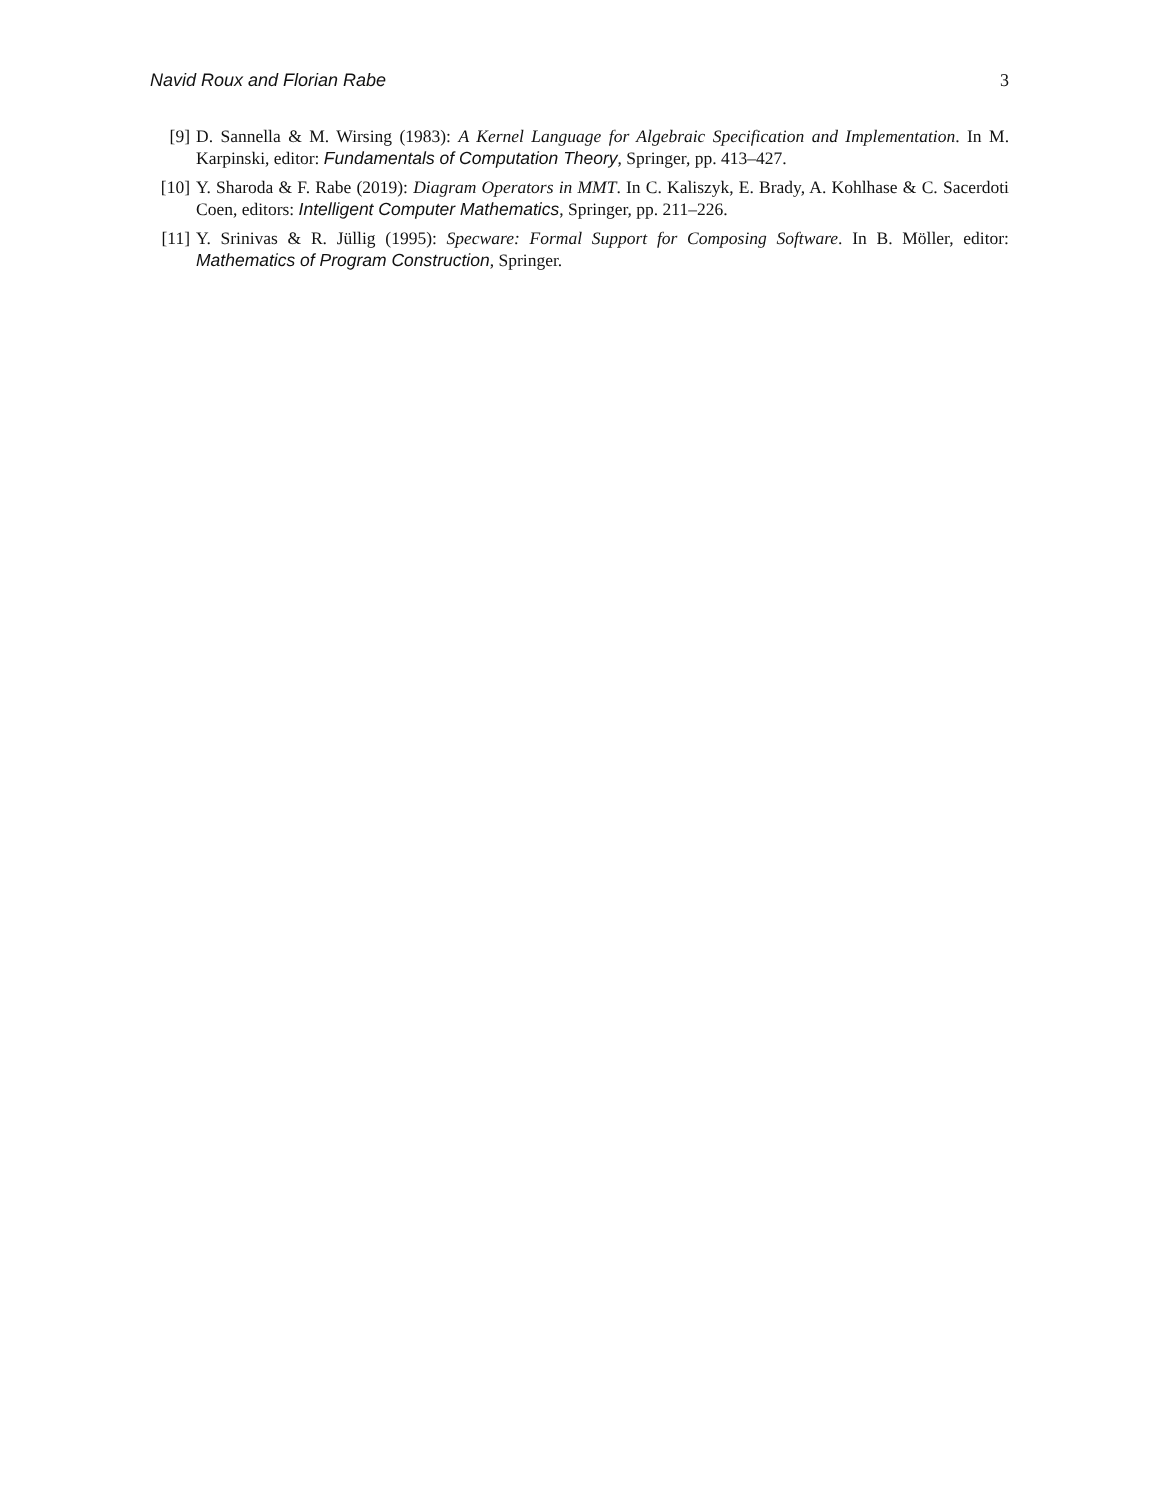Navid Roux and Florian Rabe 3
[9] D. Sannella & M. Wirsing (1983): A Kernel Language for Algebraic Specification and Implementation. In M. Karpinski, editor: Fundamentals of Computation Theory, Springer, pp. 413–427.
[10] Y. Sharoda & F. Rabe (2019): Diagram Operators in MMT. In C. Kaliszyk, E. Brady, A. Kohlhase & C. Sacerdoti Coen, editors: Intelligent Computer Mathematics, Springer, pp. 211–226.
[11] Y. Srinivas & R. Jüllig (1995): Specware: Formal Support for Composing Software. In B. Möller, editor: Mathematics of Program Construction, Springer.